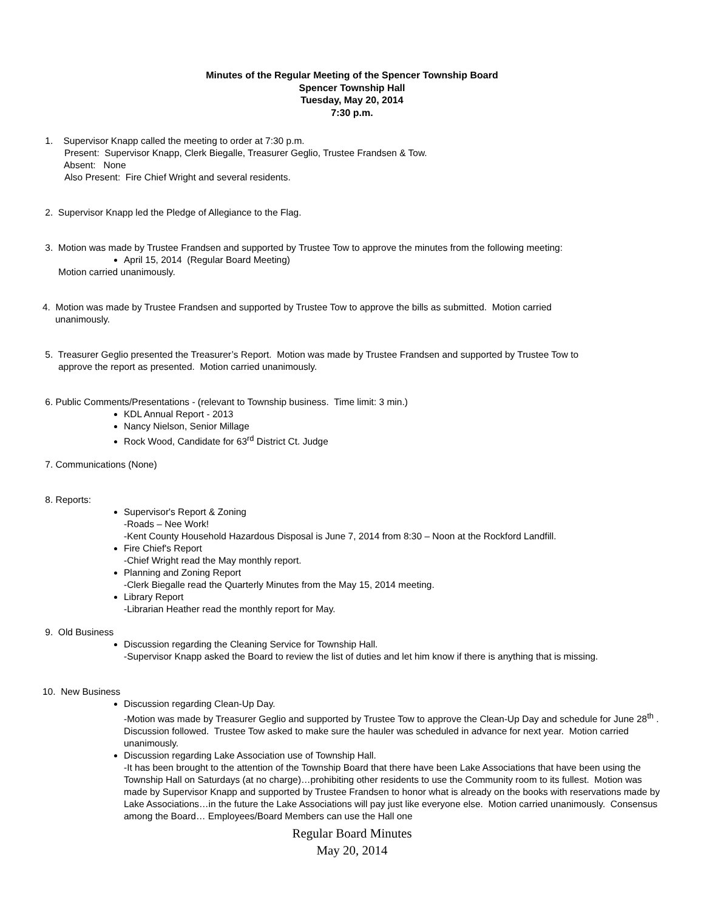Minutes of the Regular Meeting of the Spencer Township Board
Spencer Township Hall
Tuesday, May 20, 2014
7:30 p.m.
1. Supervisor Knapp called the meeting to order at 7:30 p.m.
Present: Supervisor Knapp, Clerk Biegalle, Treasurer Geglio, Trustee Frandsen & Tow.
Absent: None
Also Present: Fire Chief Wright and several residents.
2. Supervisor Knapp led the Pledge of Allegiance to the Flag.
3. Motion was made by Trustee Frandsen and supported by Trustee Tow to approve the minutes from the following meeting:
April 15, 2014 (Regular Board Meeting)
Motion carried unanimously.
4. Motion was made by Trustee Frandsen and supported by Trustee Tow to approve the bills as submitted. Motion carried
unanimously.
5. Treasurer Geglio presented the Treasurer’s Report. Motion was made by Trustee Frandsen and supported by Trustee Tow to
approve the report as presented. Motion carried unanimously.
6. Public Comments/Presentations - (relevant to Township business. Time limit: 3 min.)
KDL Annual Report - 2013
Nancy Nielson, Senior Millage
Rock Wood, Candidate for 63<sup>rd</sup> District Ct. Judge
7. Communications (None)
8. Reports:
Supervisor's Report & Zoning
-Roads – Nee Work!
-Kent County Household Hazardous Disposal is June 7, 2014 from 8:30 – Noon at the Rockford Landfill.
Fire Chief's Report
-Chief Wright read the May monthly report.
Planning and Zoning Report
-Clerk Biegalle read the Quarterly Minutes from the May 15, 2014 meeting.
Library Report
-Librarian Heather read the monthly report for May.
9. Old Business
Discussion regarding the Cleaning Service for Township Hall.
-Supervisor Knapp asked the Board to review the list of duties and let him know if there is anything that is missing.
10. New Business
Discussion regarding Clean-Up Day.
-Motion was made by Treasurer Geglio and supported by Trustee Tow to approve the Clean-Up Day and schedule for June 28<sup>th</sup> . Discussion followed. Trustee Tow asked to make sure the hauler was scheduled in advance for next year. Motion carried unanimously.
Discussion regarding Lake Association use of Township Hall.
-It has been brought to the attention of the Township Board that there have been Lake Associations that have been using the Township Hall on Saturdays (at no charge)…prohibiting other residents to use the Community room to its fullest. Motion was made by Supervisor Knapp and supported by Trustee Frandsen to honor what is already on the books with reservations made by Lake Associations…in the future the Lake Associations will pay just like everyone else. Motion carried unanimously. Consensus among the Board… Employees/Board Members can use the Hall one
Regular Board Minutes
May 20, 2014